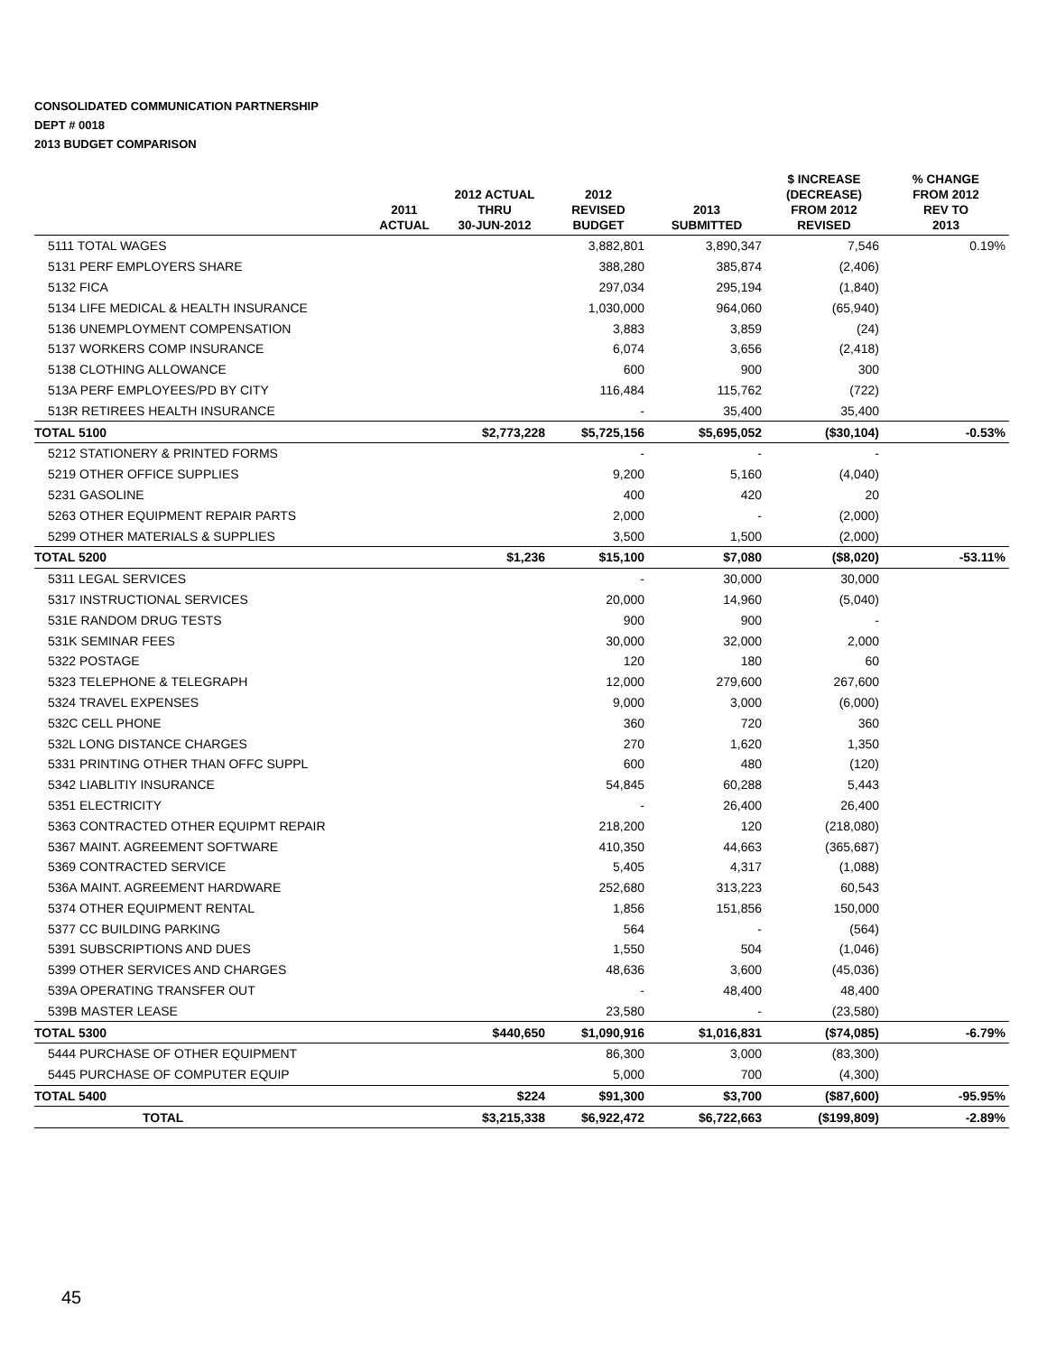CONSOLIDATED COMMUNICATION PARTNERSHIP
DEPT # 0018
2013 BUDGET COMPARISON
| | 2011 ACTUAL | 2012 ACTUAL THRU 30-JUN-2012 | 2012 REVISED BUDGET | 2013 SUBMITTED | $ INCREASE (DECREASE) FROM 2012 REVISED | % CHANGE FROM 2012 REV TO 2013 |
| --- | --- | --- | --- | --- | --- | --- |
| 5111 TOTAL WAGES | | | 3,882,801 | 3,890,347 | 7,546 | 0.19% |
| 5131 PERF EMPLOYERS SHARE | | | 388,280 | 385,874 | (2,406) | |
| 5132 FICA | | | 297,034 | 295,194 | (1,840) | |
| 5134 LIFE MEDICAL & HEALTH INSURANCE | | | 1,030,000 | 964,060 | (65,940) | |
| 5136 UNEMPLOYMENT COMPENSATION | | | 3,883 | 3,859 | (24) | |
| 5137 WORKERS COMP INSURANCE | | | 6,074 | 3,656 | (2,418) | |
| 5138 CLOTHING ALLOWANCE | | | 600 | 900 | 300 | |
| 513A PERF EMPLOYEES/PD BY CITY | | | 116,484 | 115,762 | (722) | |
| 513R RETIREES HEALTH INSURANCE | | | - | 35,400 | 35,400 | |
| TOTAL 5100 | | $2,773,228 | $5,725,156 | $5,695,052 | ($30,104) | -0.53% |
| 5212 STATIONERY & PRINTED FORMS | | | - | - | - | |
| 5219 OTHER OFFICE SUPPLIES | | | 9,200 | 5,160 | (4,040) | |
| 5231 GASOLINE | | | 400 | 420 | 20 | |
| 5263 OTHER EQUIPMENT REPAIR PARTS | | | 2,000 | - | (2,000) | |
| 5299 OTHER MATERIALS & SUPPLIES | | | 3,500 | 1,500 | (2,000) | |
| TOTAL 5200 | | $1,236 | $15,100 | $7,080 | ($8,020) | -53.11% |
| 5311 LEGAL SERVICES | | | - | 30,000 | 30,000 | |
| 5317 INSTRUCTIONAL SERVICES | | | 20,000 | 14,960 | (5,040) | |
| 531E RANDOM DRUG TESTS | | | 900 | 900 | - | |
| 531K SEMINAR FEES | | | 30,000 | 32,000 | 2,000 | |
| 5322 POSTAGE | | | 120 | 180 | 60 | |
| 5323 TELEPHONE & TELEGRAPH | | | 12,000 | 279,600 | 267,600 | |
| 5324 TRAVEL EXPENSES | | | 9,000 | 3,000 | (6,000) | |
| 532C CELL PHONE | | | 360 | 720 | 360 | |
| 532L LONG DISTANCE CHARGES | | | 270 | 1,620 | 1,350 | |
| 5331 PRINTING OTHER THAN OFFC SUPPL | | | 600 | 480 | (120) | |
| 5342 LIABLITIY INSURANCE | | | 54,845 | 60,288 | 5,443 | |
| 5351 ELECTRICITY | | | - | 26,400 | 26,400 | |
| 5363 CONTRACTED OTHER EQUIPMT REPAIR | | | 218,200 | 120 | (218,080) | |
| 5367 MAINT. AGREEMENT SOFTWARE | | | 410,350 | 44,663 | (365,687) | |
| 5369 CONTRACTED SERVICE | | | 5,405 | 4,317 | (1,088) | |
| 536A MAINT. AGREEMENT HARDWARE | | | 252,680 | 313,223 | 60,543 | |
| 5374 OTHER EQUIPMENT RENTAL | | | 1,856 | 151,856 | 150,000 | |
| 5377 CC BUILDING PARKING | | | 564 | - | (564) | |
| 5391 SUBSCRIPTIONS AND DUES | | | 1,550 | 504 | (1,046) | |
| 5399 OTHER SERVICES AND CHARGES | | | 48,636 | 3,600 | (45,036) | |
| 539A OPERATING TRANSFER OUT | | | - | 48,400 | 48,400 | |
| 539B MASTER LEASE | | | 23,580 | - | (23,580) | |
| TOTAL 5300 | | $440,650 | $1,090,916 | $1,016,831 | ($74,085) | -6.79% |
| 5444 PURCHASE OF OTHER EQUIPMENT | | | 86,300 | 3,000 | (83,300) | |
| 5445 PURCHASE OF COMPUTER EQUIP | | | 5,000 | 700 | (4,300) | |
| TOTAL 5400 | | $224 | $91,300 | $3,700 | ($87,600) | -95.95% |
| TOTAL | | $3,215,338 | $6,922,472 | $6,722,663 | ($199,809) | -2.89% |
45